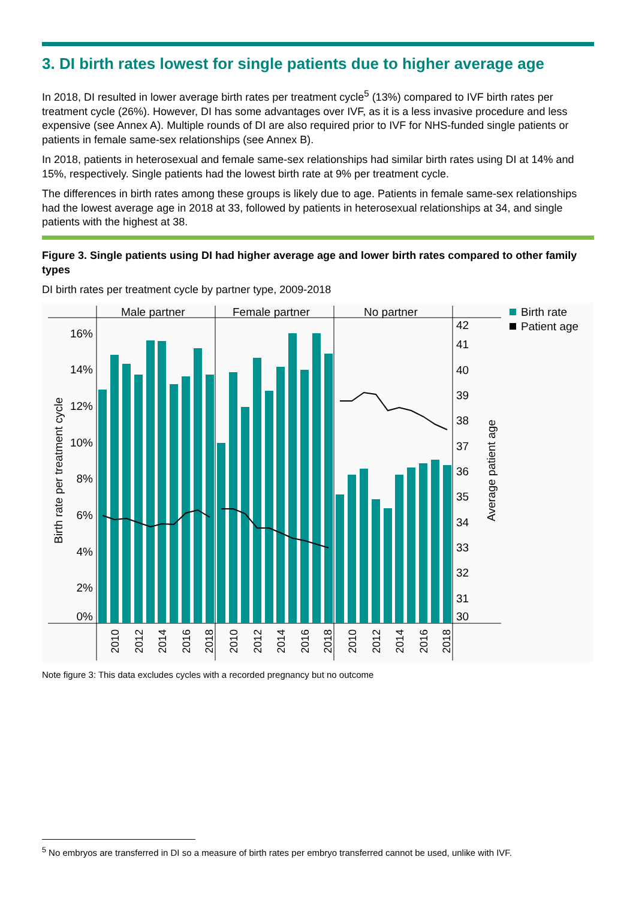3. DI birth rates lowest for single patients due to higher average age
In 2018, DI resulted in lower average birth rates per treatment cycle<sup>5</sup> (13%) compared to IVF birth rates per treatment cycle (26%). However, DI has some advantages over IVF, as it is a less invasive procedure and less expensive (see Annex A). Multiple rounds of DI are also required prior to IVF for NHS-funded single patients or patients in female same-sex relationships (see Annex B).
In 2018, patients in heterosexual and female same-sex relationships had similar birth rates using DI at 14% and 15%, respectively. Single patients had the lowest birth rate at 9% per treatment cycle.
The differences in birth rates among these groups is likely due to age. Patients in female same-sex relationships had the lowest average age in 2018 at 33, followed by patients in heterosexual relationships at 34, and single patients with the highest at 38.
Figure 3. Single patients using DI had higher average age and lower birth rates compared to other family types
DI birth rates per treatment cycle by partner type, 2009-2018
Male partner
Female partner
No partner
16%
14%
12%
10%
8%
6%
4%
2%
0%
42
41
40
39
38
37
36
35
34
33
32
31
30
Birth rate per treatment cycle
Average patient age
2010
2012
2014
2016
2018
2010
2012
2014
2016
2018
2010
2012
2014
2016
2018
Birth rate
Patient age
Note figure 3: This data excludes cycles with a recorded pregnancy but no outcome
<sup>5</sup> No embryos are transferred in DI so a measure of birth rates per embryo transferred cannot be used, unlike with IVF.